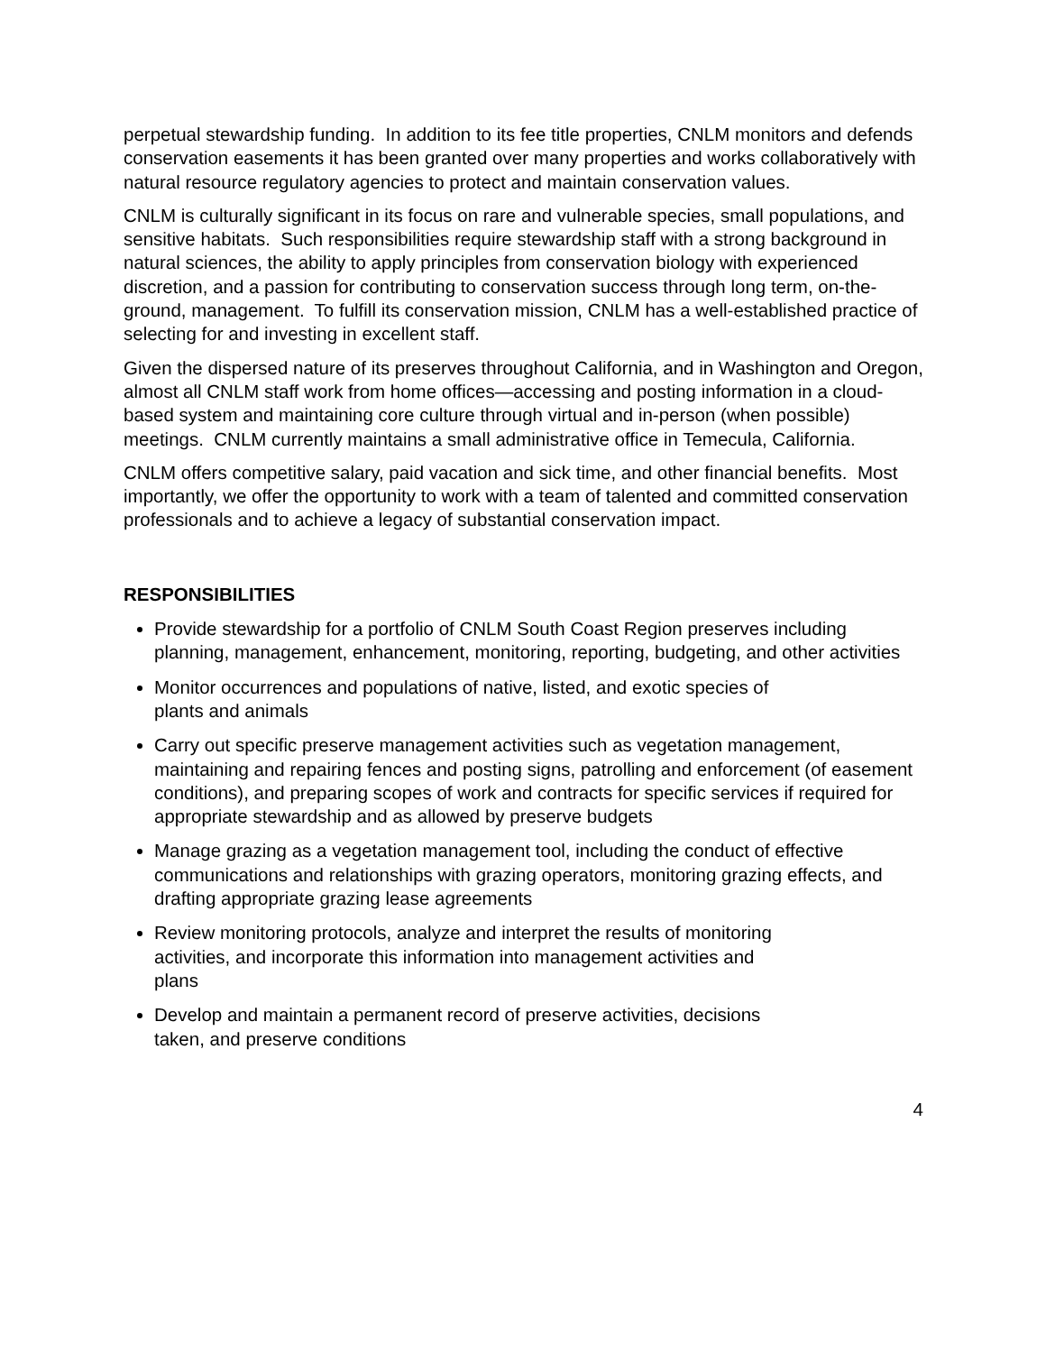perpetual stewardship funding. In addition to its fee title properties, CNLM monitors and defends conservation easements it has been granted over many properties and works collaboratively with natural resource regulatory agencies to protect and maintain conservation values.
CNLM is culturally significant in its focus on rare and vulnerable species, small populations, and sensitive habitats. Such responsibilities require stewardship staff with a strong background in natural sciences, the ability to apply principles from conservation biology with experienced discretion, and a passion for contributing to conservation success through long term, on-the-ground, management. To fulfill its conservation mission, CNLM has a well-established practice of selecting for and investing in excellent staff.
Given the dispersed nature of its preserves throughout California, and in Washington and Oregon, almost all CNLM staff work from home offices—accessing and posting information in a cloud-based system and maintaining core culture through virtual and in-person (when possible) meetings. CNLM currently maintains a small administrative office in Temecula, California.
CNLM offers competitive salary, paid vacation and sick time, and other financial benefits. Most importantly, we offer the opportunity to work with a team of talented and committed conservation professionals and to achieve a legacy of substantial conservation impact.
RESPONSIBILITIES
Provide stewardship for a portfolio of CNLM South Coast Region preserves including planning, management, enhancement, monitoring, reporting, budgeting, and other activities
Monitor occurrences and populations of native, listed, and exotic species of
plants and animals
Carry out specific preserve management activities such as vegetation management, maintaining and repairing fences and posting signs, patrolling and enforcement (of easement conditions), and preparing scopes of work and contracts for specific services if required for appropriate stewardship and as allowed by preserve budgets
Manage grazing as a vegetation management tool, including the conduct of effective communications and relationships with grazing operators, monitoring grazing effects, and drafting appropriate grazing lease agreements
Review monitoring protocols, analyze and interpret the results of monitoring
activities, and incorporate this information into management activities and
plans
Develop and maintain a permanent record of preserve activities, decisions
taken, and preserve conditions
4